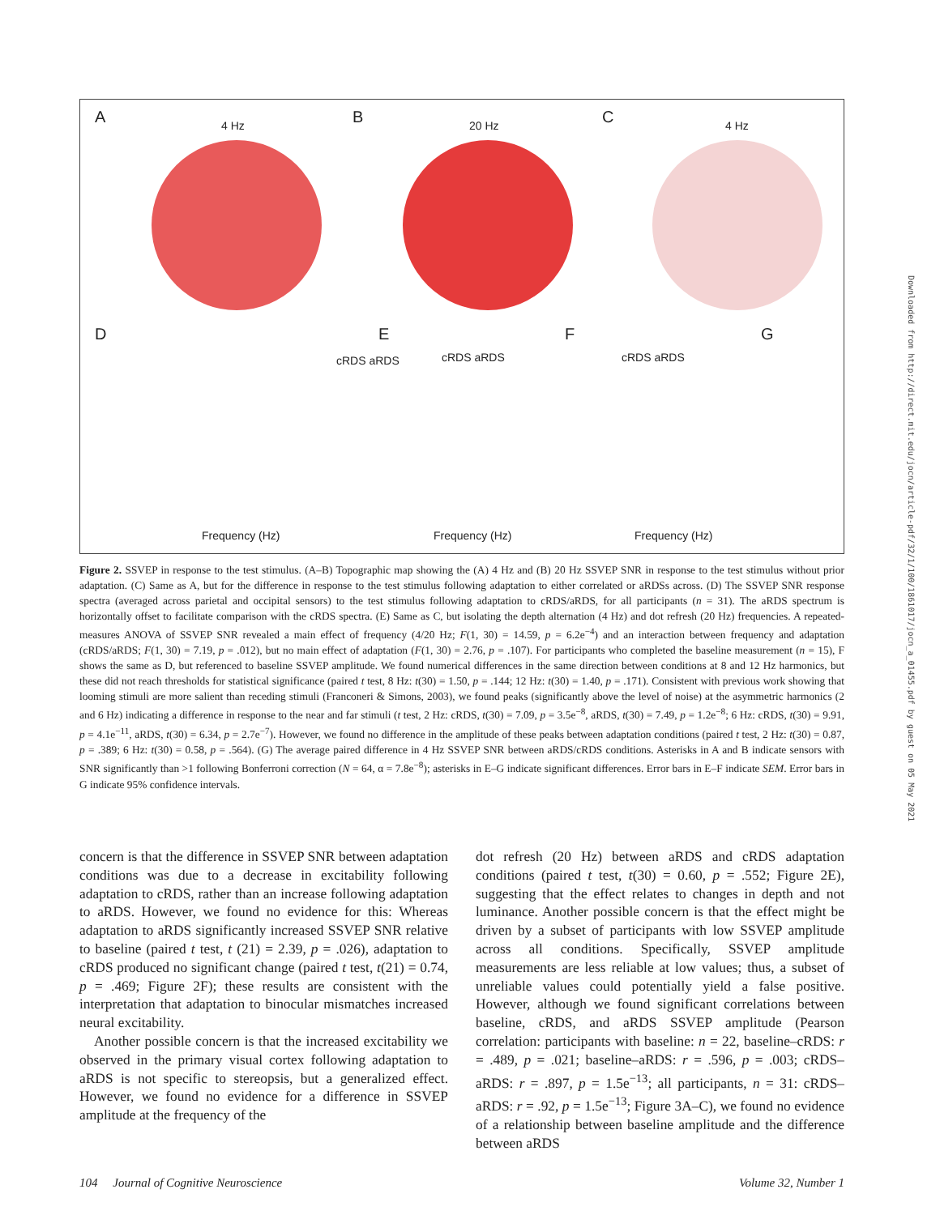A 4 Hz B 20 Hz C 4 Hz
D E F G
Frequency (Hz) Frequency (Hz) Frequency (Hz)
cRDS aRDS cRDS aRDS cRDS aRDS
Figure 2. SSVEP in response to the test stimulus. (A–B) Topographic map showing the (A) 4 Hz and (B) 20 Hz SSVEP SNR in response to the test stimulus without prior adaptation. (C) Same as A, but for the difference in response to the test stimulus following adaptation to either correlated or aRDSs across. (D) The SSVEP SNR response spectra (averaged across parietal and occipital sensors) to the test stimulus following adaptation to cRDS/aRDS, for all participants (n = 31). The aRDS spectrum is horizontally offset to facilitate comparison with the cRDS spectra. (E) Same as C, but isolating the depth alternation (4 Hz) and dot refresh (20 Hz) frequencies. A repeated-measures ANOVA of SSVEP SNR revealed a main effect of frequency (4/20 Hz; F(1, 30) = 14.59, p = 6.2e<sup>−4</sup>) and an interaction between frequency and adaptation (cRDS/aRDS; F(1, 30) = 7.19, p = .012), but no main effect of adaptation (F(1, 30) = 2.76, p = .107). For participants who completed the baseline measurement (n = 15), F shows the same as D, but referenced to baseline SSVEP amplitude. We found numerical differences in the same direction between conditions at 8 and 12 Hz harmonics, but these did not reach thresholds for statistical significance (paired t test, 8 Hz: t(30) = 1.50, p = .144; 12 Hz: t(30) = 1.40, p = .171). Consistent with previous work showing that looming stimuli are more salient than receding stimuli (Franconeri & Simons, 2003), we found peaks (significantly above the level of noise) at the asymmetric harmonics (2 and 6 Hz) indicating a difference in response to the near and far stimuli (t test, 2 Hz: cRDS, t(30) = 7.09, p = 3.5e<sup>−8</sup>, aRDS, t(30) = 7.49, p = 1.2e<sup>−8</sup>; 6 Hz: cRDS, t(30) = 9.91, p = 4.1e<sup>−11</sup>, aRDS, t(30) = 6.34, p = 2.7e<sup>−7</sup>). However, we found no difference in the amplitude of these peaks between adaptation conditions (paired t test, 2 Hz: t(30) = 0.87, p = .389; 6 Hz: t(30) = 0.58, p = .564). (G) The average paired difference in 4 Hz SSVEP SNR between aRDS/cRDS conditions. Asterisks in A and B indicate sensors with SNR significantly than >1 following Bonferroni correction (N = 64, α = 7.8e<sup>−8</sup>); asterisks in E–G indicate significant differences. Error bars in E–F indicate SEM. Error bars in G indicate 95% confidence intervals.
concern is that the difference in SSVEP SNR between adaptation conditions was due to a decrease in excitability following adaptation to cRDS, rather than an increase following adaptation to aRDS. However, we found no evidence for this: Whereas adaptation to aRDS significantly increased SSVEP SNR relative to baseline (paired t test, t (21) = 2.39, p = .026), adaptation to cRDS produced no significant change (paired t test, t(21) = 0.74, p = .469; Figure 2F); these results are consistent with the interpretation that adaptation to binocular mismatches increased neural excitability.
Another possible concern is that the increased excitability we observed in the primary visual cortex following adaptation to aRDS is not specific to stereopsis, but a generalized effect. However, we found no evidence for a difference in SSVEP amplitude at the frequency of the
dot refresh (20 Hz) between aRDS and cRDS adaptation conditions (paired t test, t(30) = 0.60, p = .552; Figure 2E), suggesting that the effect relates to changes in depth and not luminance. Another possible concern is that the effect might be driven by a subset of participants with low SSVEP amplitude across all conditions. Specifically, SSVEP amplitude measurements are less reliable at low values; thus, a subset of unreliable values could potentially yield a false positive. However, although we found significant correlations between baseline, cRDS, and aRDS SSVEP amplitude (Pearson correlation: participants with baseline: n = 22, baseline–cRDS: r = .489, p = .021; baseline–aRDS: r = .596, p = .003; cRDS–aRDS: r = .897, p = 1.5e<sup>−13</sup>; all participants, n = 31: cRDS–aRDS: r = .92, p = 1.5e<sup>−13</sup>; Figure 3A–C), we found no evidence of a relationship between baseline amplitude and the difference between aRDS
104 Journal of Cognitive Neuroscience Volume 32, Number 1
Downloaded from http://direct.mit.edu/jocn/article-pdf/32/1/100/1861017/jocn_a_01455.pdf by guest on 05 May 2021